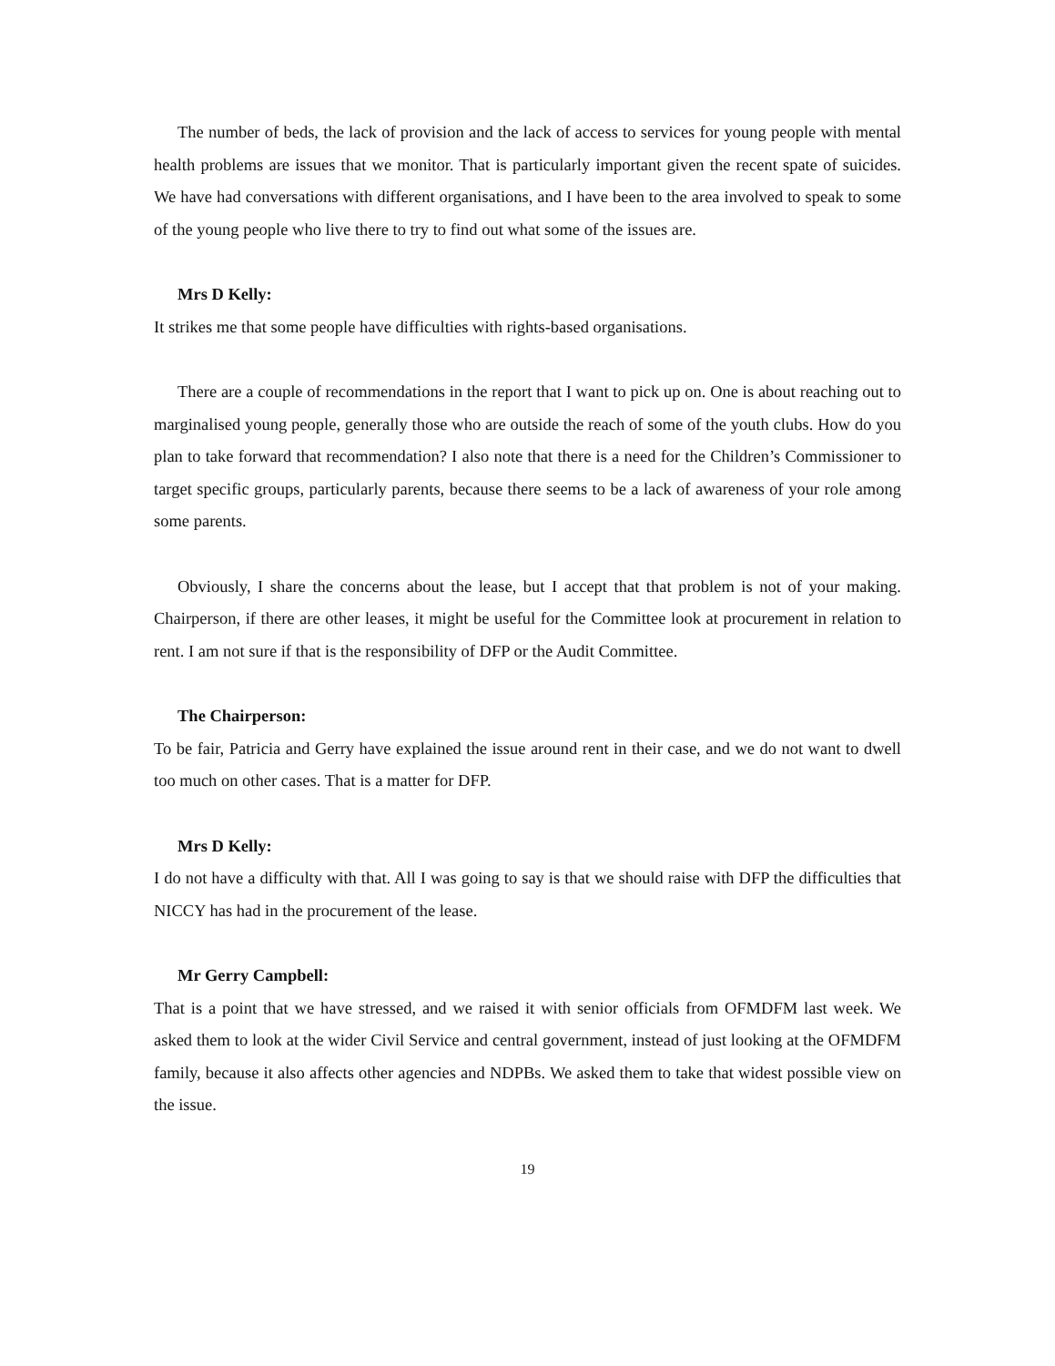The number of beds, the lack of provision and the lack of access to services for young people with mental health problems are issues that we monitor. That is particularly important given the recent spate of suicides. We have had conversations with different organisations, and I have been to the area involved to speak to some of the young people who live there to try to find out what some of the issues are.
Mrs D Kelly:
It strikes me that some people have difficulties with rights-based organisations.
There are a couple of recommendations in the report that I want to pick up on. One is about reaching out to marginalised young people, generally those who are outside the reach of some of the youth clubs. How do you plan to take forward that recommendation? I also note that there is a need for the Children’s Commissioner to target specific groups, particularly parents, because there seems to be a lack of awareness of your role among some parents.
Obviously, I share the concerns about the lease, but I accept that that problem is not of your making. Chairperson, if there are other leases, it might be useful for the Committee look at procurement in relation to rent. I am not sure if that is the responsibility of DFP or the Audit Committee.
The Chairperson:
To be fair, Patricia and Gerry have explained the issue around rent in their case, and we do not want to dwell too much on other cases. That is a matter for DFP.
Mrs D Kelly:
I do not have a difficulty with that. All I was going to say is that we should raise with DFP the difficulties that NICCY has had in the procurement of the lease.
Mr Gerry Campbell:
That is a point that we have stressed, and we raised it with senior officials from OFMDFM last week. We asked them to look at the wider Civil Service and central government, instead of just looking at the OFMDFM family, because it also affects other agencies and NDPBs. We asked them to take that widest possible view on the issue.
19